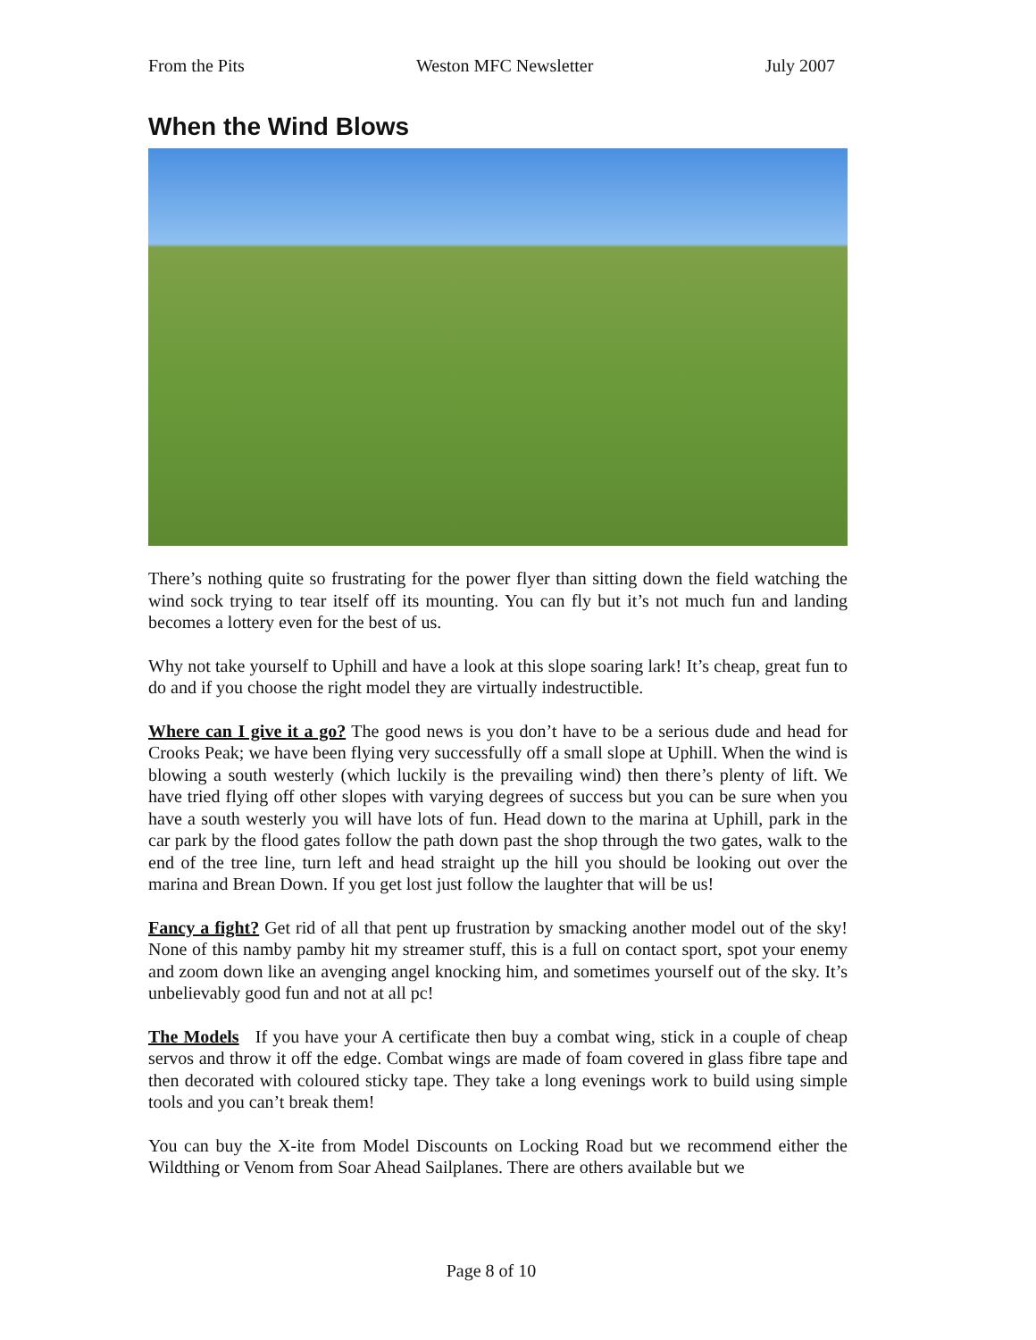From the Pits Weston MFC Newsletter July 2007
When the Wind Blows
There’s nothing quite so frustrating for the power flyer than sitting down the field watching the wind sock trying to tear itself off its mounting. You can fly but it’s not much fun and landing becomes a lottery even for the best of us.
Why not take yourself to Uphill and have a look at this slope soaring lark! It’s cheap, great fun to do and if you choose the right model they are virtually indestructible.
Where can I give it a go? The good news is you don’t have to be a serious dude and head for Crooks Peak; we have been flying very successfully off a small slope at Uphill. When the wind is blowing a south westerly (which luckily is the prevailing wind) then there’s plenty of lift. We have tried flying off other slopes with varying degrees of success but you can be sure when you have a south westerly you will have lots of fun. Head down to the marina at Uphill, park in the car park by the flood gates follow the path down past the shop through the two gates, walk to the end of the tree line, turn left and head straight up the hill you should be looking out over the marina and Brean Down. If you get lost just follow the laughter that will be us!
Fancy a fight? Get rid of all that pent up frustration by smacking another model out of the sky! None of this namby pamby hit my streamer stuff, this is a full on contact sport, spot your enemy and zoom down like an avenging angel knocking him, and sometimes yourself out of the sky. It’s unbelievably good fun and not at all pc!
The Models If you have your A certificate then buy a combat wing, stick in a couple of cheap servos and throw it off the edge. Combat wings are made of foam covered in glass fibre tape and then decorated with coloured sticky tape. They take a long evenings work to build using simple tools and you can’t break them!
You can buy the X-ite from Model Discounts on Locking Road but we recommend either the Wildthing or Venom from Soar Ahead Sailplanes. There are others available but we
Page 8 of 10